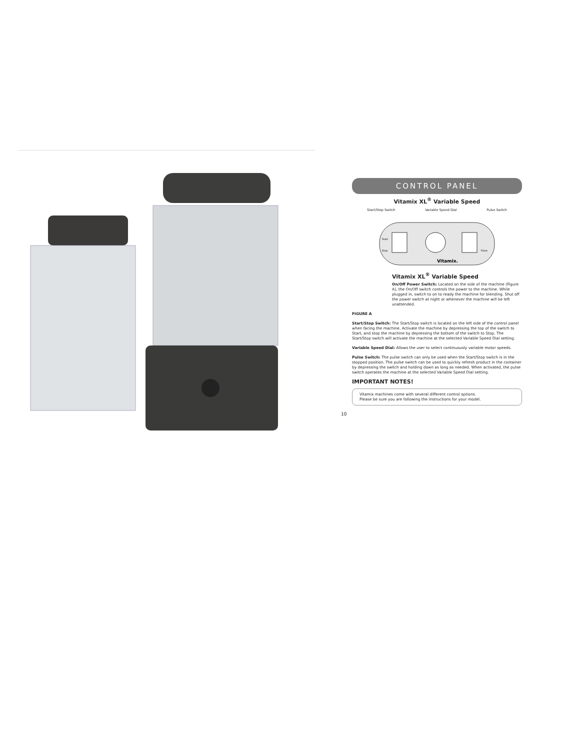CONTROL PANEL
Vitamix XL<sup>®</sup> Variable Speed
Start/Stop Switch Variable Speed Dial Pulse Switch
Start
Stop
Pulse
Vitamix.
Vitamix XL<sup>®</sup> Variable Speed
On/Off Power Switch: Located on the side of the machine (Figure A), the On/Off switch controls the power to the machine. While plugged in, switch to on to ready the machine for blending. Shut off the power switch at night or whenever the machine will be left unattended.
FIGURE A
Start/Stop Switch: The Start/Stop switch is located on the left side of the control panel when facing the machine. Activate the machine by depressing the top of the switch to Start, and stop the machine by depressing the bottom of the switch to Stop. The Start/Stop switch will activate the machine at the selected Variable Speed Dial setting.
Variable Speed Dial: Allows the user to select continuously variable motor speeds.
Pulse Switch: The pulse switch can only be used when the Start/Stop switch is in the stopped position. The pulse switch can be used to quickly refresh product in the container by depressing the switch and holding down as long as needed. When activated, the pulse switch operates the machine at the selected Variable Speed Dial setting.
IMPORTANT NOTES!
Vitamix machines come with several different control options.
Please be sure you are following the instructions for your model.
10